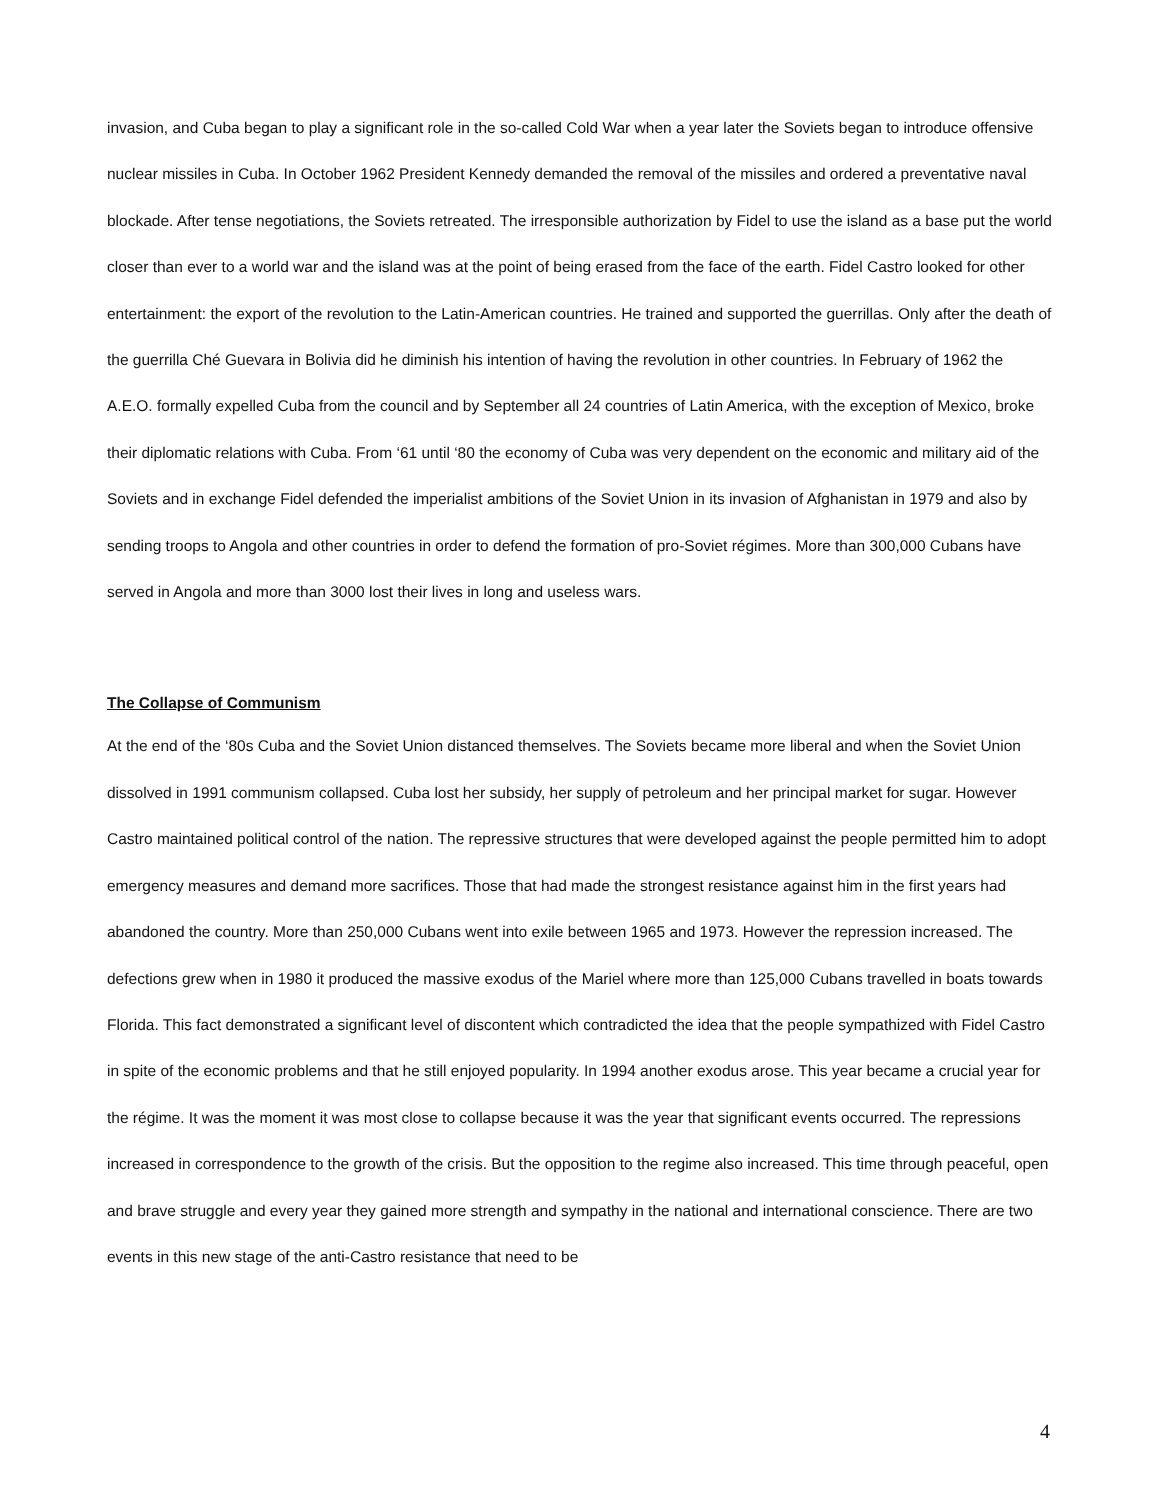invasion, and Cuba began to play a significant role in the so-called Cold War when a year later the Soviets began to introduce offensive nuclear missiles in Cuba. In October 1962 President Kennedy demanded the removal of the missiles and ordered a preventative naval blockade. After tense negotiations, the Soviets retreated. The irresponsible authorization by Fidel to use the island as a base put the world closer than ever to a world war and the island was at the point of being erased from the face of the earth. Fidel Castro looked for other entertainment: the export of the revolution to the Latin-American countries. He trained and supported the guerrillas. Only after the death of the guerrilla Ché Guevara in Bolivia did he diminish his intention of having the revolution in other countries. In February of 1962 the A.E.O. formally expelled Cuba from the council and by September all 24 countries of Latin America, with the exception of Mexico, broke their diplomatic relations with Cuba. From ‘61 until ‘80 the economy of Cuba was very dependent on the economic and military aid of the Soviets and in exchange Fidel defended the imperialist ambitions of the Soviet Union in its invasion of Afghanistan in 1979 and also by sending troops to Angola and other countries in order to defend the formation of pro-Soviet régimes. More than 300,000 Cubans have served in Angola and more than 3000 lost their lives in long and useless wars.
The Collapse of Communism
At the end of the ‘80s Cuba and the Soviet Union distanced themselves. The Soviets became more liberal and when the Soviet Union dissolved in 1991 communism collapsed. Cuba lost her subsidy, her supply of petroleum and her principal market for sugar. However Castro maintained political control of the nation. The repressive structures that were developed against the people permitted him to adopt emergency measures and demand more sacrifices. Those that had made the strongest resistance against him in the first years had abandoned the country. More than 250,000 Cubans went into exile between 1965 and 1973. However the repression increased. The defections grew when in 1980 it produced the massive exodus of the Mariel where more than 125,000 Cubans travelled in boats towards Florida. This fact demonstrated a significant level of discontent which contradicted the idea that the people sympathized with Fidel Castro in spite of the economic problems and that he still enjoyed popularity. In 1994 another exodus arose. This year became a crucial year for the régime. It was the moment it was most close to collapse because it was the year that significant events occurred. The repressions increased in correspondence to the growth of the crisis. But the opposition to the regime also increased. This time through peaceful, open and brave struggle and every year they gained more strength and sympathy in the national and international conscience. There are two events in this new stage of the anti-Castro resistance that need to be
4